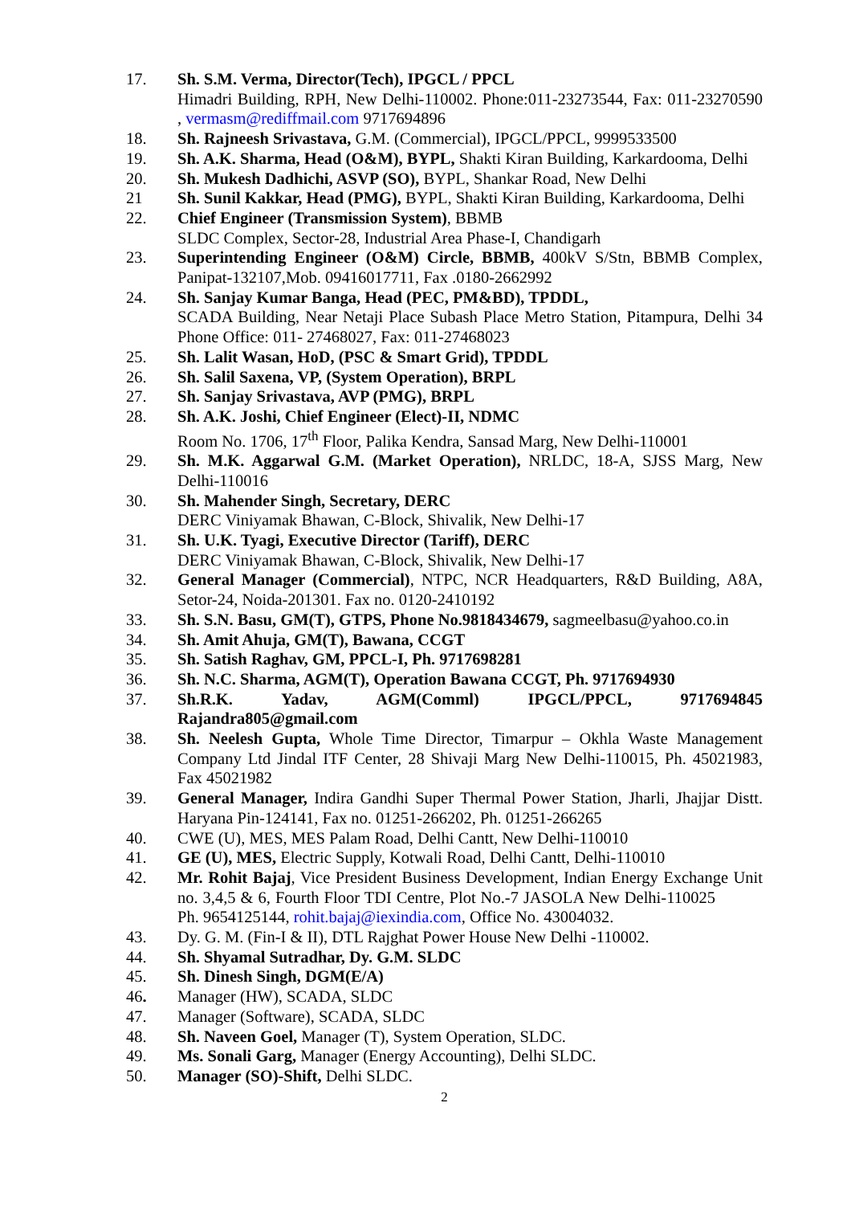17. Sh. S.M. Verma, Director(Tech), IPGCL / PPCL
Himadri Building, RPH, New Delhi-110002. Phone:011-23273544, Fax: 011-23270590 , vermasm@rediffmail.com 9717694896
18. Sh. Rajneesh Srivastava, G.M. (Commercial), IPGCL/PPCL, 9999533500
19. Sh. A.K. Sharma, Head (O&M), BYPL, Shakti Kiran Building, Karkardooma, Delhi
20. Sh. Mukesh Dadhichi, ASVP (SO), BYPL, Shankar Road, New Delhi
21 Sh. Sunil Kakkar, Head (PMG), BYPL, Shakti Kiran Building, Karkardooma, Delhi
22. Chief Engineer (Transmission System), BBMB
SLDC Complex, Sector-28, Industrial Area Phase-I, Chandigarh
23. Superintending Engineer (O&M) Circle, BBMB, 400kV S/Stn, BBMB Complex, Panipat-132107,Mob. 09416017711, Fax .0180-2662992
24. Sh. Sanjay Kumar Banga, Head (PEC, PM&BD), TPDDL,
SCADA Building, Near Netaji Place Subash Place Metro Station, Pitampura, Delhi 34 Phone Office: 011- 27468027, Fax: 011-27468023
25. Sh. Lalit Wasan, HoD, (PSC & Smart Grid), TPDDL
26. Sh. Salil Saxena, VP, (System Operation), BRPL
27. Sh. Sanjay Srivastava, AVP (PMG), BRPL
28. Sh. A.K. Joshi, Chief Engineer (Elect)-II, NDMC
Room No. 1706, 17<sup>th</sup> Floor, Palika Kendra, Sansad Marg, New Delhi-110001
29. Sh. M.K. Aggarwal G.M. (Market Operation), NRLDC, 18-A, SJSS Marg, New Delhi-110016
30. Sh. Mahender Singh, Secretary, DERC
DERC Viniyamak Bhawan, C-Block, Shivalik, New Delhi-17
31. Sh. U.K. Tyagi, Executive Director (Tariff), DERC
DERC Viniyamak Bhawan, C-Block, Shivalik, New Delhi-17
32. General Manager (Commercial), NTPC, NCR Headquarters, R&D Building, A8A, Setor-24, Noida-201301. Fax no. 0120-2410192
33. Sh. S.N. Basu, GM(T), GTPS, Phone No.9818434679, sagmeelbasu@yahoo.co.in
34. Sh. Amit Ahuja, GM(T), Bawana, CCGT
35. Sh. Satish Raghav, GM, PPCL-I, Ph. 9717698281
36. Sh. N.C. Sharma, AGM(T), Operation Bawana CCGT, Ph. 9717694930
37. Sh.R.K. Yadav, AGM(Comml) IPGCL/PPCL, 9717694845
Rajandra805@gmail.com
38. Sh. Neelesh Gupta, Whole Time Director, Timarpur – Okhla Waste Management Company Ltd Jindal ITF Center, 28 Shivaji Marg New Delhi-110015, Ph. 45021983, Fax 45021982
39. General Manager, Indira Gandhi Super Thermal Power Station, Jharli, Jhajjar Distt. Haryana Pin-124141, Fax no. 01251-266202, Ph. 01251-266265
40. CWE (U), MES, MES Palam Road, Delhi Cantt, New Delhi-110010
41. GE (U), MES, Electric Supply, Kotwali Road, Delhi Cantt, Delhi-110010
42. Mr. Rohit Bajaj, Vice President Business Development, Indian Energy Exchange Unit no. 3,4,5 & 6, Fourth Floor TDI Centre, Plot No.-7 JASOLA New Delhi-110025 Ph. 9654125144, rohit.bajaj@iexindia.com, Office No. 43004032.
43. Dy. G. M. (Fin-I & II), DTL Rajghat Power House New Delhi -110002.
44. Sh. Shyamal Sutradhar, Dy. G.M. SLDC
45. Sh. Dinesh Singh, DGM(E/A)
46. Manager (HW), SCADA, SLDC
47. Manager (Software), SCADA, SLDC
48. Sh. Naveen Goel, Manager (T), System Operation, SLDC.
49. Ms. Sonali Garg, Manager (Energy Accounting), Delhi SLDC.
50. Manager (SO)-Shift, Delhi SLDC.
2